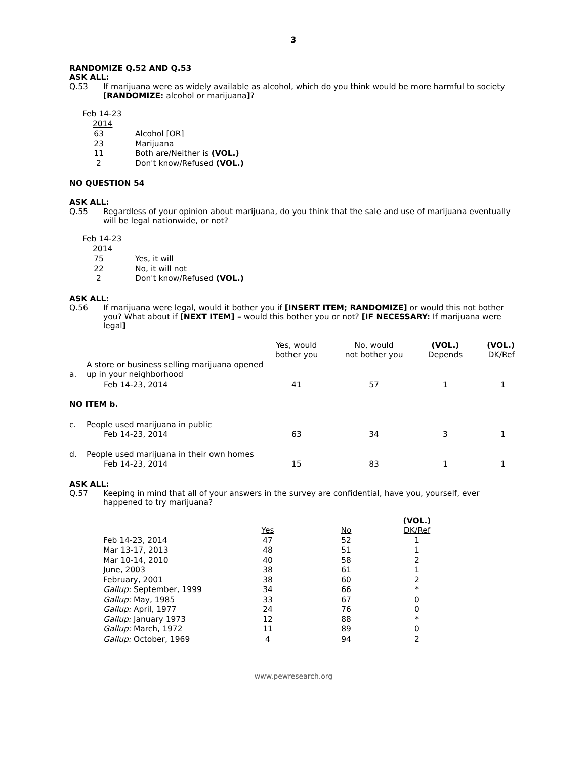3
RANDOMIZE Q.52 AND Q.53
ASK ALL:
Q.53 If marijuana were as widely available as alcohol, which do you think would be more harmful to society [RANDOMIZE: alcohol or marijuana]?
| Feb 14-23 | |
| 2014 | |
| 63 | Alcohol [OR] |
| 23 | Marijuana |
| 11 | Both are/Neither is (VOL.) |
| 2 | Don't know/Refused (VOL.) |
NO QUESTION 54
ASK ALL:
Q.55 Regardless of your opinion about marijuana, do you think that the sale and use of marijuana eventually will be legal nationwide, or not?
| Feb 14-23 | |
| 2014 | |
| 75 | Yes, it will |
| 22 | No, it will not |
| 2 | Don't know/Refused (VOL.) |
ASK ALL:
Q.56 If marijuana were legal, would it bother you if [INSERT ITEM; RANDOMIZE] or would this not bother you? What about if [NEXT ITEM] – would this bother you or not? [IF NECESSARY: If marijuana were legal]
| | | Yes, would bother you | No, would not bother you | (VOL.) Depends | (VOL.) DK/Ref |
| --- | --- | --- | --- | --- | --- |
| a. | A store or business selling marijuana opened up in your neighborhood | | | | |
| | Feb 14-23, 2014 | 41 | 57 | 1 | 1 |
| NO ITEM b. | | | | | |
| c. | People used marijuana in public | | | | |
| | Feb 14-23, 2014 | 63 | 34 | 3 | 1 |
| d. | People used marijuana in their own homes | | | | |
| | Feb 14-23, 2014 | 15 | 83 | 1 | 1 |
ASK ALL:
Q.57 Keeping in mind that all of your answers in the survey are confidential, have you, yourself, ever happened to try marijuana?
| | | | (VOL.) |
| --- | --- | --- | --- |
| | Yes | No | DK/Ref |
| Feb 14-23, 2014 | 47 | 52 | 1 |
| Mar 13-17, 2013 | 48 | 51 | 1 |
| Mar 10-14, 2010 | 40 | 58 | 2 |
| June, 2003 | 38 | 61 | 1 |
| February, 2001 | 38 | 60 | 2 |
| Gallup: September, 1999 | 34 | 66 | * |
| Gallup: May, 1985 | 33 | 67 | 0 |
| Gallup: April, 1977 | 24 | 76 | 0 |
| Gallup: January 1973 | 12 | 88 | * |
| Gallup: March, 1972 | 11 | 89 | 0 |
| Gallup: October, 1969 | 4 | 94 | 2 |
www.pewresearch.org